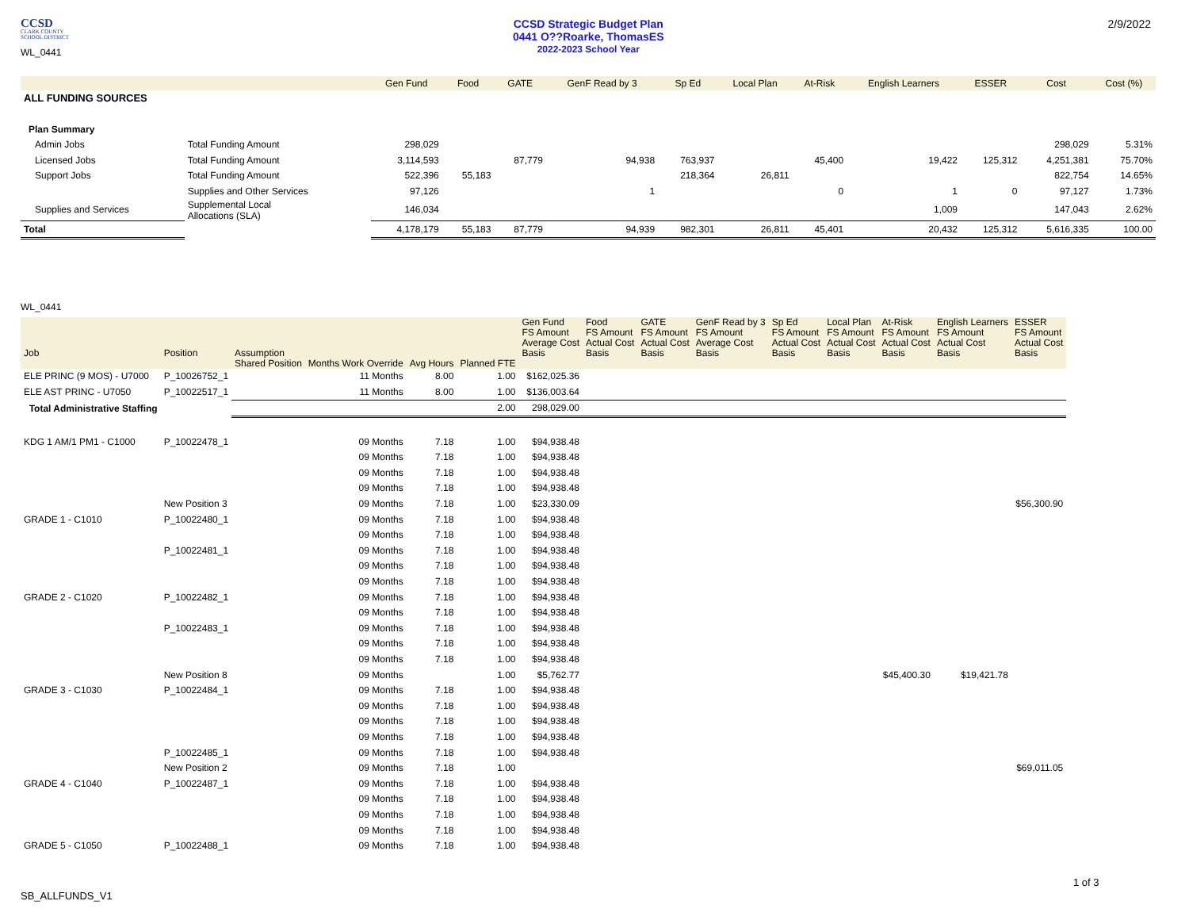CCSD
CLARK COUNTY
SCHOOL DISTRICT
WL_0441
CCSD Strategic Budget Plan
0441 O??Roarke, ThomasES
2022-2023 School Year
2/9/2022
| | | Gen Fund | Food | GATE | GenF Read by 3 | Sp Ed | Local Plan | At-Risk | English Learners | ESSER | Cost | Cost (%) |
| --- | --- | --- | --- | --- | --- | --- | --- | --- | --- | --- | --- | --- |
| ALL FUNDING SOURCES | | | | | | | | | | | | |
| Plan Summary | | | | | | | | | | | | |
| Admin Jobs | Total Funding Amount | 298,029 | | | | | | | | | 298,029 | 5.31% |
| Licensed Jobs | Total Funding Amount | 3,114,593 | | 87,779 | 94,938 | 763,937 | | 45,400 | 19,422 | 125,312 | 4,251,381 | 75.70% |
| Support Jobs | Total Funding Amount | 522,396 | 55,183 | | | 218,364 | 26,811 | | | | 822,754 | 14.65% |
| | Supplies and Other Services | 97,126 | | | 1 | | | 0 | 1 | 0 | 97,127 | 1.73% |
| Supplies and Services | Supplemental Local Allocations (SLA) | 146,034 | | | | | | | 1,009 | | 147,043 | 2.62% |
| Total | | 4,178,179 | 55,183 | 87,779 | 94,939 | 982,301 | 26,811 | 45,401 | 20,432 | 125,312 | 5,616,335 | 100.00 |
WL_0441
| Job | Position | Assumption | | | | Gen Fund FS Amount Average Cost Basis | Food FS Amount Actual Cost Basis | GATE FS Amount Actual Cost Basis | GenF Read by 3 FS Amount Average Cost Basis | Sp Ed FS Amount Actual Cost Basis | Local Plan FS Amount Actual Cost Basis | At-Risk FS Amount Actual Cost Basis | English Learners FS Amount Actual Cost Basis | ESSER FS Amount Actual Cost Basis |
| --- | --- | --- | --- | --- | --- | --- | --- | --- | --- | --- | --- | --- | --- | --- |
| | | Shared Position | Months Work Override | Avg Hours | Planned FTE | | | | | | | | | |
| ELE PRINC (9 MOS) - U7000 | P_10026752_1 | | 11 Months | 8.00 | 1.00 | $162,025.36 | | | | | | | | |
| ELE AST PRINC - U7050 | P_10022517_1 | | 11 Months | 8.00 | 1.00 | $136,003.64 | | | | | | | | |
| Total Administrative Staffing | | | | | 2.00 | 298,029.00 | | | | | | | | |
| KDG 1 AM/1 PM1 - C1000 | P_10022478_1 | | 09 Months | 7.18 | 1.00 | $94,938.48 | | | | | | | | |
| | | | 09 Months | 7.18 | 1.00 | $94,938.48 | | | | | | | | |
| | | | 09 Months | 7.18 | 1.00 | $94,938.48 | | | | | | | | |
| | | | 09 Months | 7.18 | 1.00 | $94,938.48 | | | | | | | | |
| | New Position 3 | | 09 Months | 7.18 | 1.00 | $23,330.09 | | | | | | | | $56,300.90 |
| GRADE 1 - C1010 | P_10022480_1 | | 09 Months | 7.18 | 1.00 | $94,938.48 | | | | | | | | |
| | | | 09 Months | 7.18 | 1.00 | $94,938.48 | | | | | | | | |
| | P_10022481_1 | | 09 Months | 7.18 | 1.00 | $94,938.48 | | | | | | | | |
| | | | 09 Months | 7.18 | 1.00 | $94,938.48 | | | | | | | | |
| | | | 09 Months | 7.18 | 1.00 | $94,938.48 | | | | | | | | |
| GRADE 2 - C1020 | P_10022482_1 | | 09 Months | 7.18 | 1.00 | $94,938.48 | | | | | | | | |
| | | | 09 Months | 7.18 | 1.00 | $94,938.48 | | | | | | | | |
| | P_10022483_1 | | 09 Months | 7.18 | 1.00 | $94,938.48 | | | | | | | | |
| | | | 09 Months | 7.18 | 1.00 | $94,938.48 | | | | | | | | |
| | | | 09 Months | 7.18 | 1.00 | $94,938.48 | | | | | | | | |
| | New Position 8 | | 09 Months | | 1.00 | $5,762.77 | | | | | | $45,400.30 | $19,421.78 | |
| GRADE 3 - C1030 | P_10022484_1 | | 09 Months | 7.18 | 1.00 | $94,938.48 | | | | | | | | |
| | | | 09 Months | 7.18 | 1.00 | $94,938.48 | | | | | | | | |
| | | | 09 Months | 7.18 | 1.00 | $94,938.48 | | | | | | | | |
| | | | 09 Months | 7.18 | 1.00 | $94,938.48 | | | | | | | | |
| | P_10022485_1 | | 09 Months | 7.18 | 1.00 | $94,938.48 | | | | | | | | |
| | New Position 2 | | 09 Months | 7.18 | 1.00 | | | | | | | | | $69,011.05 |
| GRADE 4 - C1040 | P_10022487_1 | | 09 Months | 7.18 | 1.00 | $94,938.48 | | | | | | | | |
| | | | 09 Months | 7.18 | 1.00 | $94,938.48 | | | | | | | | |
| | | | 09 Months | 7.18 | 1.00 | $94,938.48 | | | | | | | | |
| | | | 09 Months | 7.18 | 1.00 | $94,938.48 | | | | | | | | |
| GRADE 5 - C1050 | P_10022488_1 | | 09 Months | 7.18 | 1.00 | $94,938.48 | | | | | | | | |
1 of 3
SB_ALLFUNDS_V1